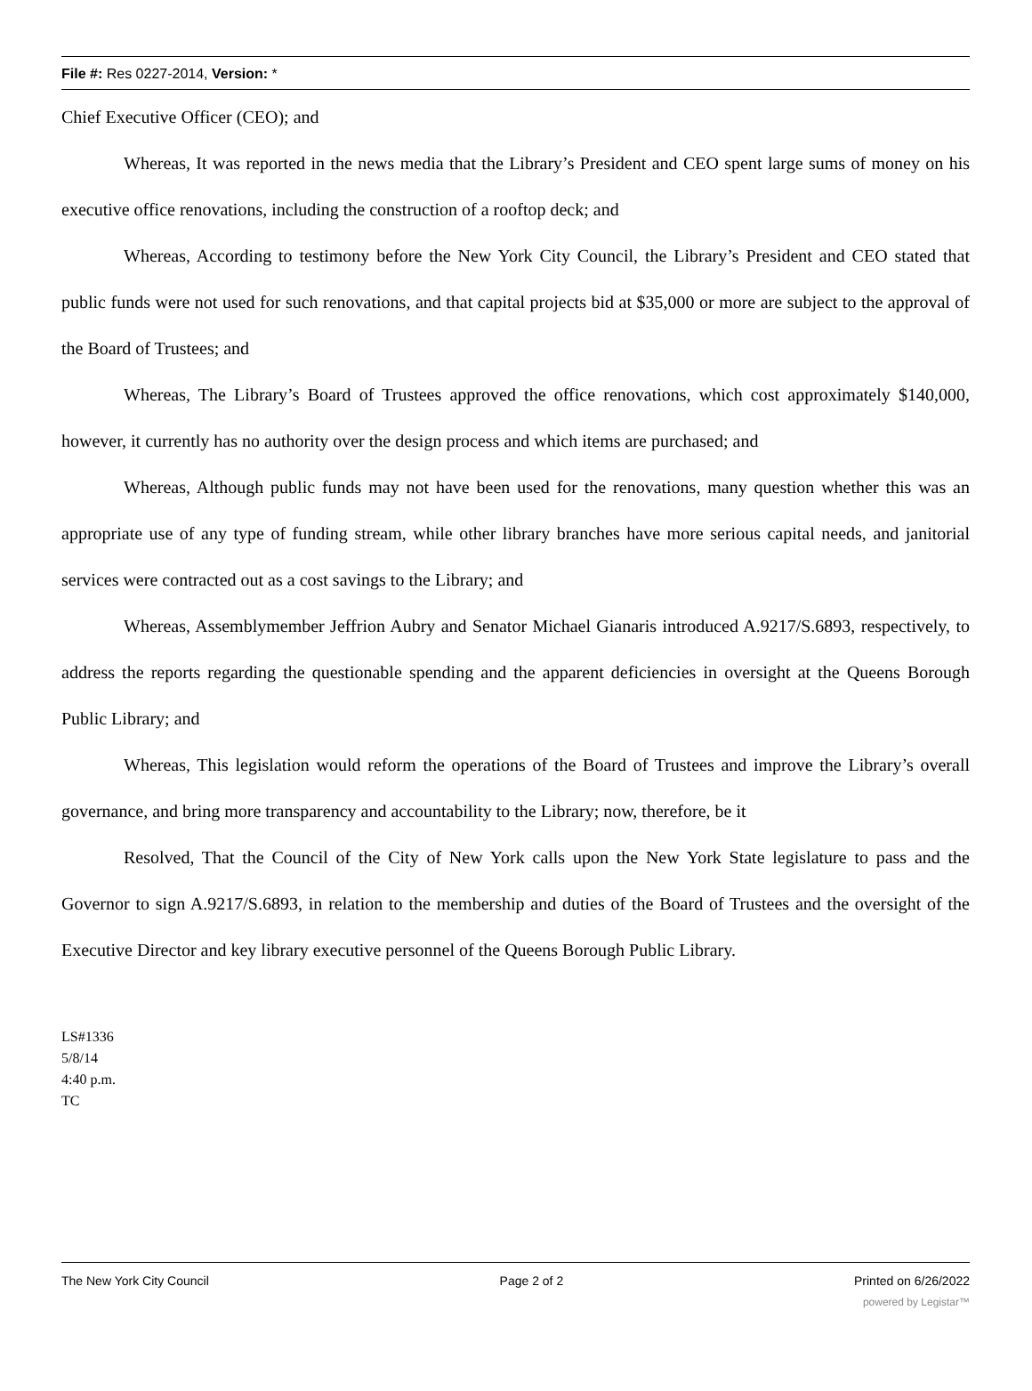File #: Res 0227-2014, Version: *
Chief Executive Officer (CEO); and
Whereas, It was reported in the news media that the Library’s President and CEO spent large sums of money on his executive office renovations, including the construction of a rooftop deck; and
Whereas, According to testimony before the New York City Council, the Library’s President and CEO stated that public funds were not used for such renovations, and that capital projects bid at $35,000 or more are subject to the approval of the Board of Trustees; and
Whereas, The Library’s Board of Trustees approved the office renovations, which cost approximately $140,000, however, it currently has no authority over the design process and which items are purchased; and
Whereas, Although public funds may not have been used for the renovations, many question whether this was an appropriate use of any type of funding stream, while other library branches have more serious capital needs, and janitorial services were contracted out as a cost savings to the Library; and
Whereas, Assemblymember Jeffrion Aubry and Senator Michael Gianaris introduced A.9217/S.6893, respectively, to address the reports regarding the questionable spending and the apparent deficiencies in oversight at the Queens Borough Public Library; and
Whereas, This legislation would reform the operations of the Board of Trustees and improve the Library’s overall governance, and bring more transparency and accountability to the Library; now, therefore, be it
Resolved, That the Council of the City of New York calls upon the New York State legislature to pass and the Governor to sign A.9217/S.6893, in relation to the membership and duties of the Board of Trustees and the oversight of the Executive Director and key library executive personnel of the Queens Borough Public Library.
LS#1336
5/8/14
4:40 p.m.
TC
The New York City Council Page 2 of 2 Printed on 6/26/2022
powered by Legistar™